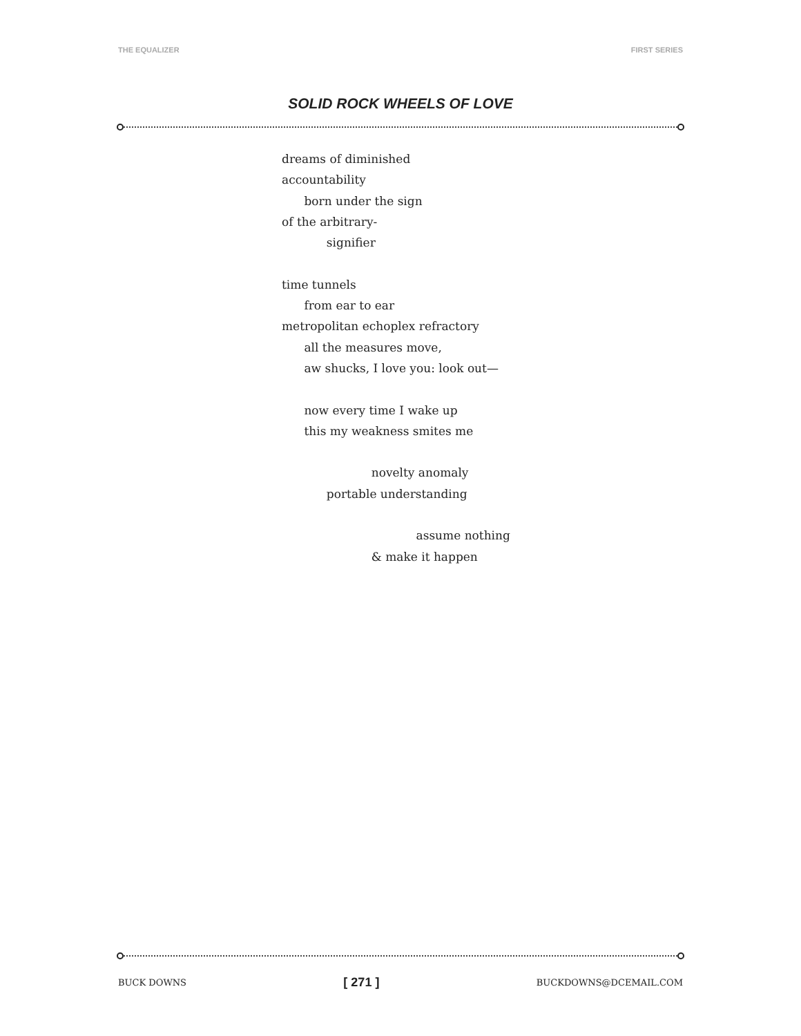THE EQUALIZER FIRST SERIES
SOLID ROCK WHEELS OF LOVE
dreams of diminished
accountability
born under the sign
of the arbitrary-
signifier
time tunnels
from ear to ear
metropolitan echoplex refractory
all the measures move,
aw shucks, I love you: look out—
now every time I wake up
this my weakness smites me
novelty anomaly
portable understanding
assume nothing
& make it happen
BUCK DOWNS [ 271 ] BUCKDOWNS@DCEMAIL.COM